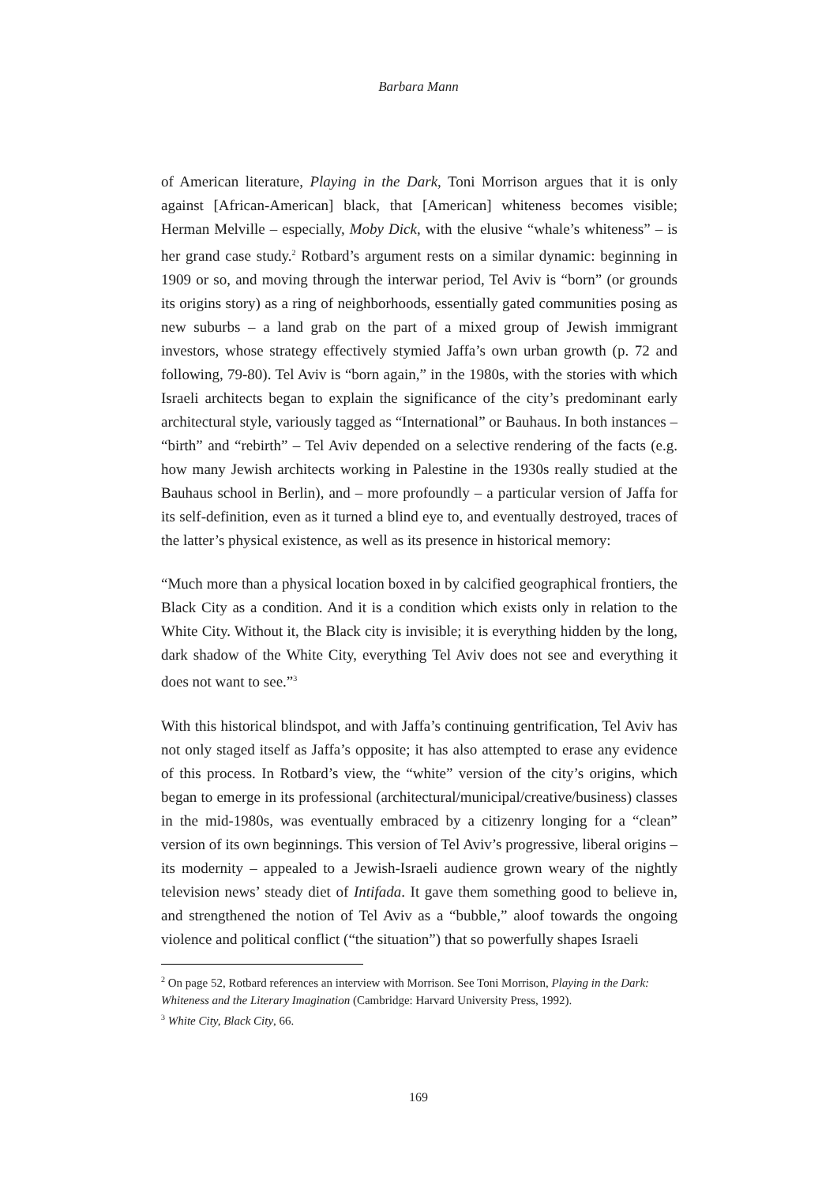Barbara Mann
of American literature, Playing in the Dark, Toni Morrison argues that it is only against [African-American] black, that [American] whiteness becomes visible; Herman Melville – especially, Moby Dick, with the elusive “whale’s whiteness” – is her grand case study.<sup>2</sup> Rotbard’s argument rests on a similar dynamic: beginning in 1909 or so, and moving through the interwar period, Tel Aviv is “born” (or grounds its origins story) as a ring of neighborhoods, essentially gated communities posing as new suburbs – a land grab on the part of a mixed group of Jewish immigrant investors, whose strategy effectively stymied Jaffa’s own urban growth (p. 72 and following, 79-80). Tel Aviv is “born again,” in the 1980s, with the stories with which Israeli architects began to explain the significance of the city’s predominant early architectural style, variously tagged as “International” or Bauhaus. In both instances – “birth” and “rebirth” – Tel Aviv depended on a selective rendering of the facts (e.g. how many Jewish architects working in Palestine in the 1930s really studied at the Bauhaus school in Berlin), and – more profoundly – a particular version of Jaffa for its self-definition, even as it turned a blind eye to, and eventually destroyed, traces of the latter’s physical existence, as well as its presence in historical memory:
“Much more than a physical location boxed in by calcified geographical frontiers, the Black City as a condition. And it is a condition which exists only in relation to the White City. Without it, the Black city is invisible; it is everything hidden by the long, dark shadow of the White City, everything Tel Aviv does not see and everything it does not want to see.”<sup>3</sup>
With this historical blindspot, and with Jaffa’s continuing gentrification, Tel Aviv has not only staged itself as Jaffa’s opposite; it has also attempted to erase any evidence of this process. In Rotbard’s view, the “white” version of the city’s origins, which began to emerge in its professional (architectural/municipal/creative/business) classes in the mid-1980s, was eventually embraced by a citizenry longing for a “clean” version of its own beginnings. This version of Tel Aviv’s progressive, liberal origins – its modernity – appealed to a Jewish-Israeli audience grown weary of the nightly television news’ steady diet of Intifada. It gave them something good to believe in, and strengthened the notion of Tel Aviv as a “bubble,” aloof towards the ongoing violence and political conflict (“the situation”) that so powerfully shapes Israeli
<sup>2</sup> On page 52, Rotbard references an interview with Morrison. See Toni Morrison, Playing in the Dark: Whiteness and the Literary Imagination (Cambridge: Harvard University Press, 1992).
<sup>3</sup> White City, Black City, 66.
169